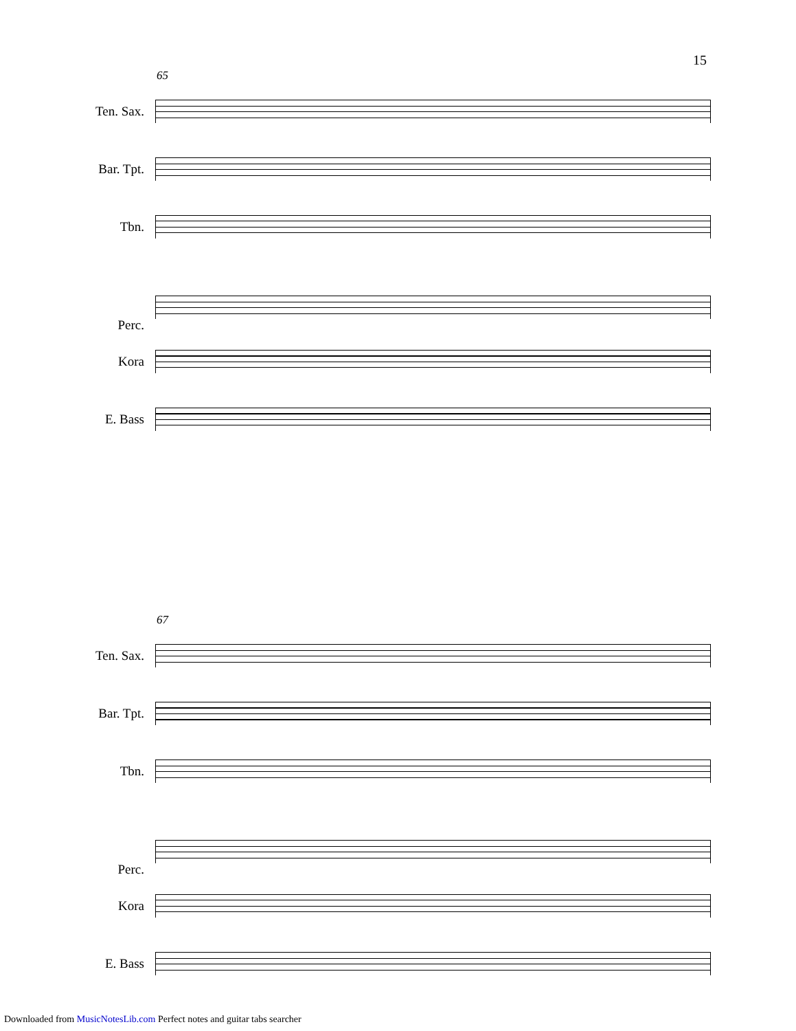15
65
Ten. Sax.
Bar. Tpt.
Tbn.
Perc.
Kora
E. Bass
67
Ten. Sax.
Bar. Tpt.
Tbn.
Perc.
Kora
E. Bass
Downloaded from MusicNotesLib.com Perfect notes and guitar tabs searcher